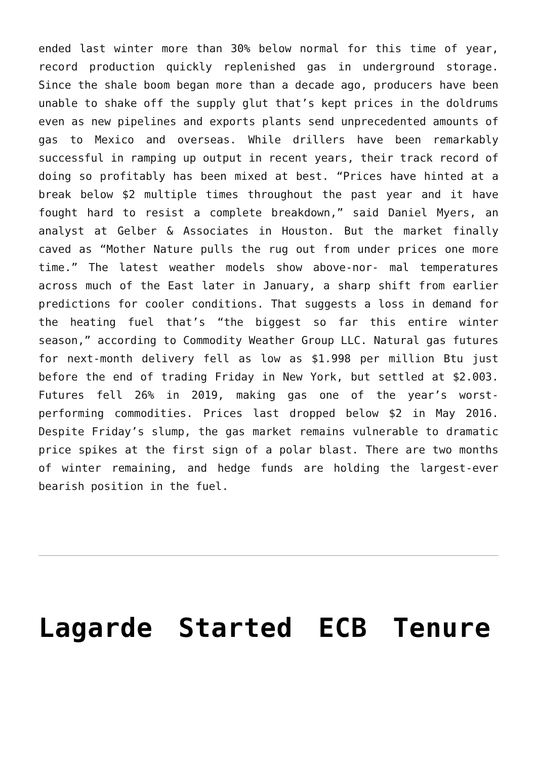ended last winter more than 30% below normal for this time of year, record production quickly replenished gas in underground storage. Since the shale boom began more than a decade ago, producers have been unable to shake off the supply glut that’s kept prices in the doldrums even as new pipelines and exports plants send unprecedented amounts of gas to Mexico and overseas. While drillers have been remarkably successful in ramping up output in recent years, their track record of doing so profitably has been mixed at best. “Prices have hinted at a break below $2 multiple times throughout the past year and it have fought hard to resist a complete breakdown,” said Daniel Myers, an analyst at Gelber & Associates in Houston. But the market finally caved as “Mother Nature pulls the rug out from under prices one more time.” The latest weather models show above-nor- mal temperatures across much of the East later in January, a sharp shift from earlier predictions for cooler conditions. That suggests a loss in demand for the heating fuel that’s “the biggest so far this entire winter season,” according to Commodity Weather Group LLC. Natural gas futures for next-month delivery fell as low as $1.998 per million Btu just before the end of trading Friday in New York, but settled at $2.003. Futures fell 26% in 2019, making gas one of the year’s worst-performing commodities. Prices last dropped below $2 in May 2016. Despite Friday’s slump, the gas market remains vulnerable to dramatic price spikes at the first sign of a polar blast. There are two months of winter remaining, and hedge funds are holding the largest-ever bearish position in the fuel.
Lagarde Started ECB Tenure